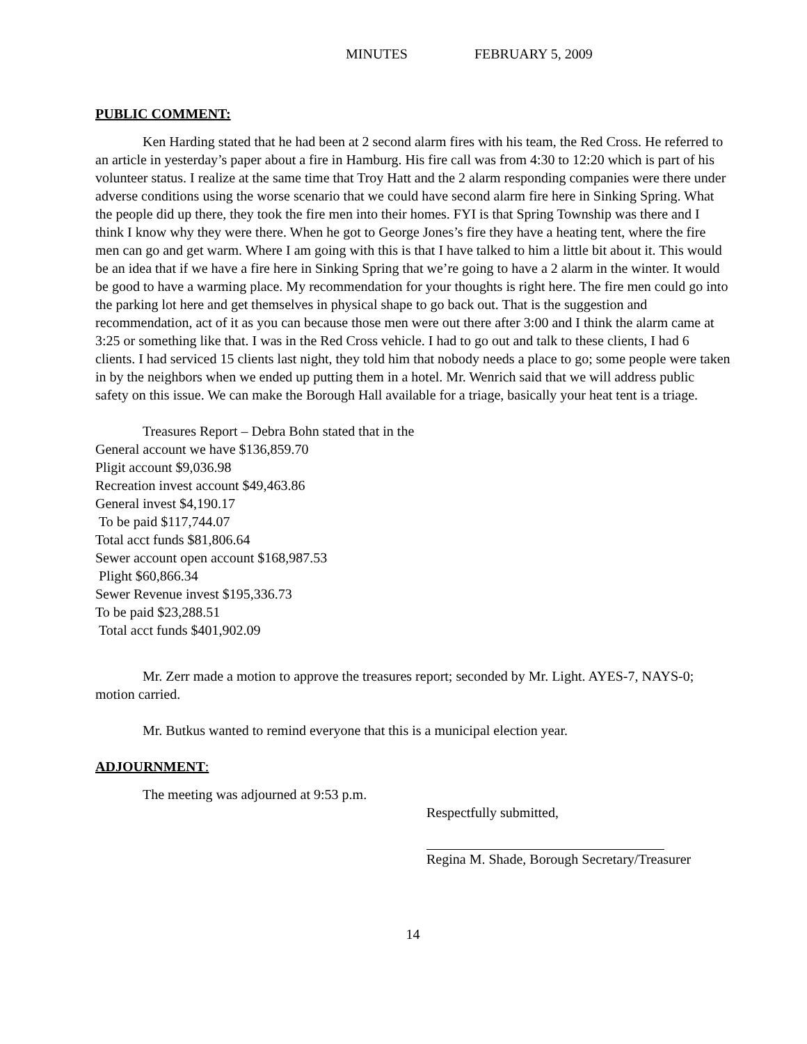MINUTES FEBRUARY 5, 2009
PUBLIC COMMENT:
Ken Harding stated that he had been at 2 second alarm fires with his team, the Red Cross. He referred to an article in yesterday’s paper about a fire in Hamburg. His fire call was from 4:30 to 12:20 which is part of his volunteer status. I realize at the same time that Troy Hatt and the 2 alarm responding companies were there under adverse conditions using the worse scenario that we could have second alarm fire here in Sinking Spring. What the people did up there, they took the fire men into their homes. FYI is that Spring Township was there and I think I know why they were there. When he got to George Jones’s fire they have a heating tent, where the fire men can go and get warm. Where I am going with this is that I have talked to him a little bit about it. This would be an idea that if we have a fire here in Sinking Spring that we’re going to have a 2 alarm in the winter. It would be good to have a warming place. My recommendation for your thoughts is right here. The fire men could go into the parking lot here and get themselves in physical shape to go back out. That is the suggestion and recommendation, act of it as you can because those men were out there after 3:00 and I think the alarm came at 3:25 or something like that. I was in the Red Cross vehicle. I had to go out and talk to these clients, I had 6 clients. I had serviced 15 clients last night, they told him that nobody needs a place to go; some people were taken in by the neighbors when we ended up putting them in a hotel. Mr. Wenrich said that we will address public safety on this issue. We can make the Borough Hall available for a triage, basically your heat tent is a triage.
Treasures Report – Debra Bohn stated that in the
General account we have $136,859.70
Pligit account $9,036.98
Recreation invest account $49,463.86
General invest $4,190.17
To be paid $117,744.07
Total acct funds $81,806.64
Sewer account open account $168,987.53
Plight $60,866.34
Sewer Revenue invest $195,336.73
To be paid $23,288.51
Total acct funds $401,902.09
Mr. Zerr made a motion to approve the treasures report; seconded by Mr. Light. AYES-7, NAYS-0; motion carried.
Mr. Butkus wanted to remind everyone that this is a municipal election year.
ADJOURNMENT:
The meeting was adjourned at 9:53 p.m.
Respectfully submitted,
Regina M. Shade, Borough Secretary/Treasurer
14